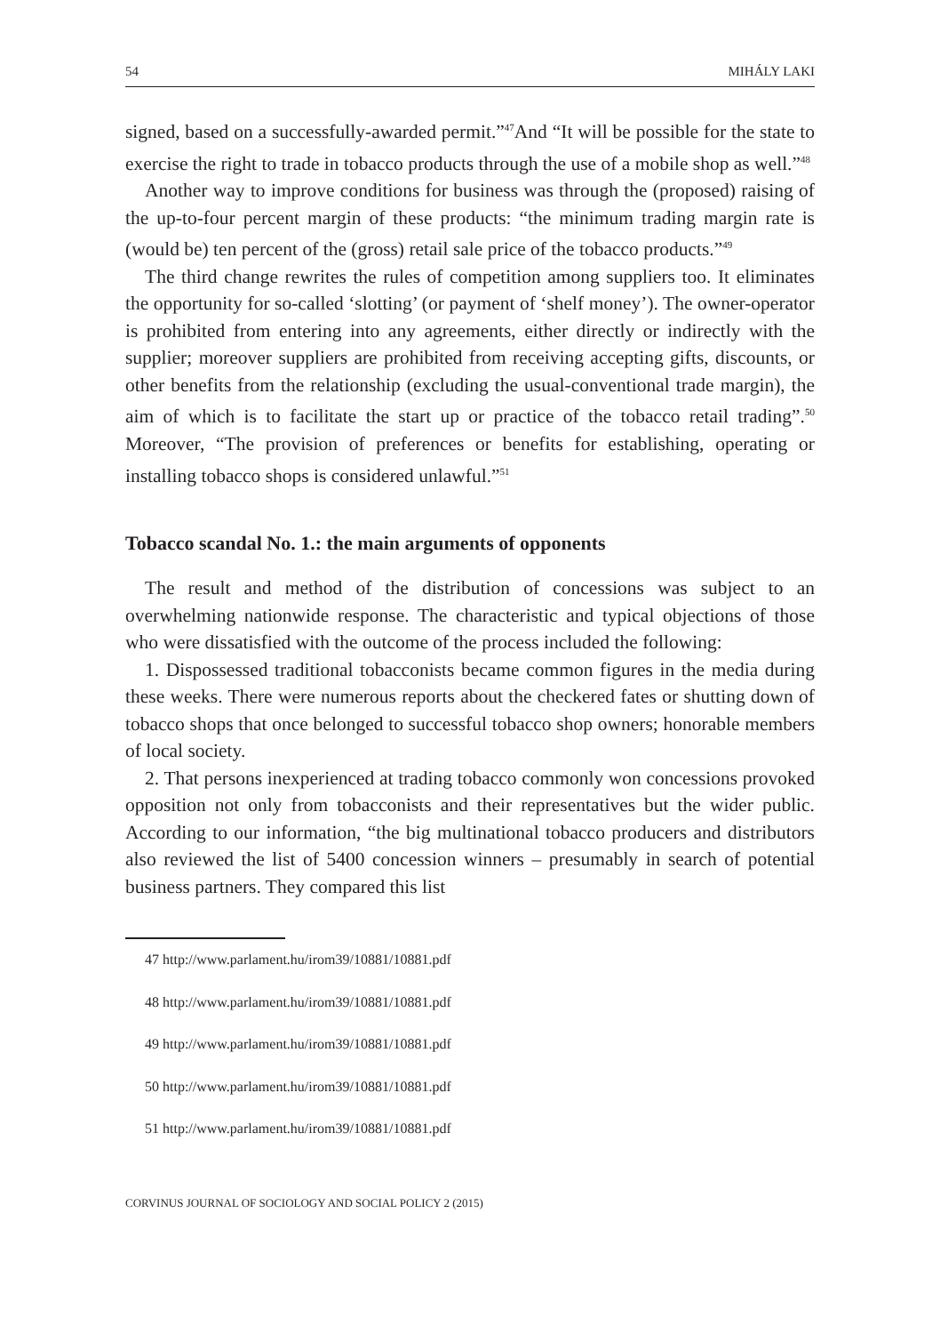54 MIHÁLY LAKI
signed, based on a successfully-awarded permit.”<sup>47</sup>And “It will be possible for the state to exercise the right to trade in tobacco products through the use of a mobile shop as well.”<sup>48</sup>
Another way to improve conditions for business was through the (proposed) raising of the up-to-four percent margin of these products: “the minimum trading margin rate is (would be) ten percent of the (gross) retail sale price of the tobacco products.”<sup>49</sup>
The third change rewrites the rules of competition among suppliers too. It eliminates the opportunity for so-called ‘slotting’ (or payment of ‘shelf money’). The owner-operator is prohibited from entering into any agreements, either directly or indirectly with the supplier; moreover suppliers are prohibited from receiving accepting gifts, discounts, or other benefits from the relationship (excluding the usual-conventional trade margin), the aim of which is to facilitate the start up or practice of the tobacco retail trading”.<sup>50</sup> Moreover, “The provision of preferences or benefits for establishing, operating or installing tobacco shops is considered unlawful.”<sup>51</sup>
Tobacco scandal No. 1.: the main arguments of opponents
The result and method of the distribution of concessions was subject to an overwhelming nationwide response. The characteristic and typical objections of those who were dissatisfied with the outcome of the process included the following:
1. Dispossessed traditional tobacconists became common figures in the media during these weeks. There were numerous reports about the checkered fates or shutting down of tobacco shops that once belonged to successful tobacco shop owners; honorable members of local society.
2. That persons inexperienced at trading tobacco commonly won concessions provoked opposition not only from tobacconists and their representatives but the wider public. According to our information, “the big multinational tobacco producers and distributors also reviewed the list of 5400 concession winners – presumably in search of potential business partners. They compared this list
47 http://www.parlament.hu/irom39/10881/10881.pdf
48 http://www.parlament.hu/irom39/10881/10881.pdf
49 http://www.parlament.hu/irom39/10881/10881.pdf
50 http://www.parlament.hu/irom39/10881/10881.pdf
51 http://www.parlament.hu/irom39/10881/10881.pdf
CORVINUS JOURNAL OF SOCIOLOGY AND SOCIAL POLICY 2 (2015)